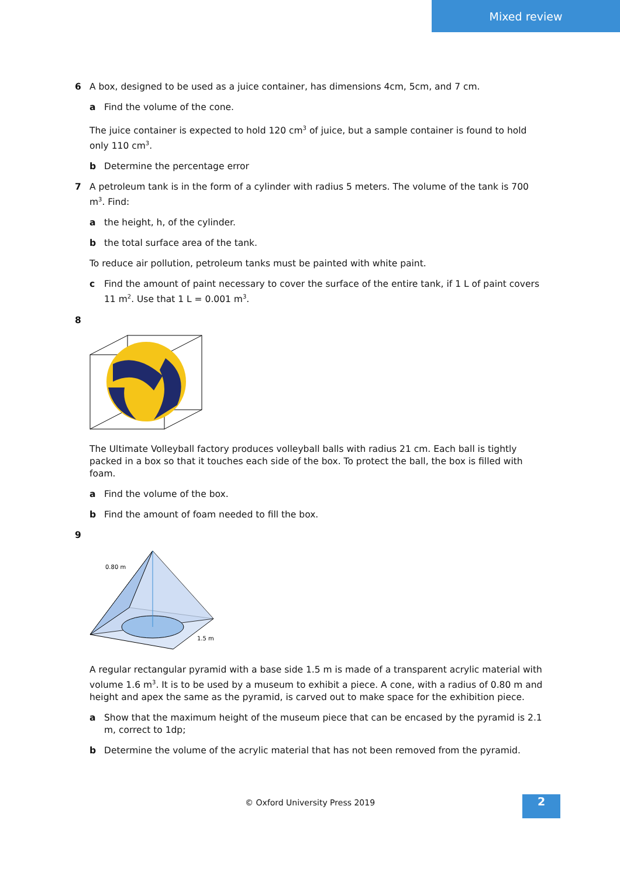Mixed review
6 A box, designed to be used as a juice container, has dimensions 4cm, 5cm, and 7 cm.
a Find the volume of the cone.
The juice container is expected to hold 120 cm<sup>3</sup> of juice, but a sample container is found to hold only 110 cm<sup>3</sup>.
b Determine the percentage error
7 A petroleum tank is in the form of a cylinder with radius 5 meters. The volume of the tank is 700 m<sup>3</sup>. Find:
a the height, h, of the cylinder.
b the total surface area of the tank.
To reduce air pollution, petroleum tanks must be painted with white paint.
c Find the amount of paint necessary to cover the surface of the entire tank, if 1 L of paint covers 11 m<sup>2</sup>. Use that 1 L = 0.001 m<sup>3</sup>.
8
The Ultimate Volleyball factory produces volleyball balls with radius 21 cm. Each ball is tightly packed in a box so that it touches each side of the box. To protect the ball, the box is filled with foam.
a Find the volume of the box.
b Find the amount of foam needed to fill the box.
9
0.80 m
1.5 m
A regular rectangular pyramid with a base side 1.5 m is made of a transparent acrylic material with volume 1.6 m<sup>3</sup>. It is to be used by a museum to exhibit a piece. A cone, with a radius of 0.80 m and height and apex the same as the pyramid, is carved out to make space for the exhibition piece.
a Show that the maximum height of the museum piece that can be encased by the pyramid is 2.1 m, correct to 1dp;
b Determine the volume of the acrylic material that has not been removed from the pyramid.
© Oxford University Press 2019 2